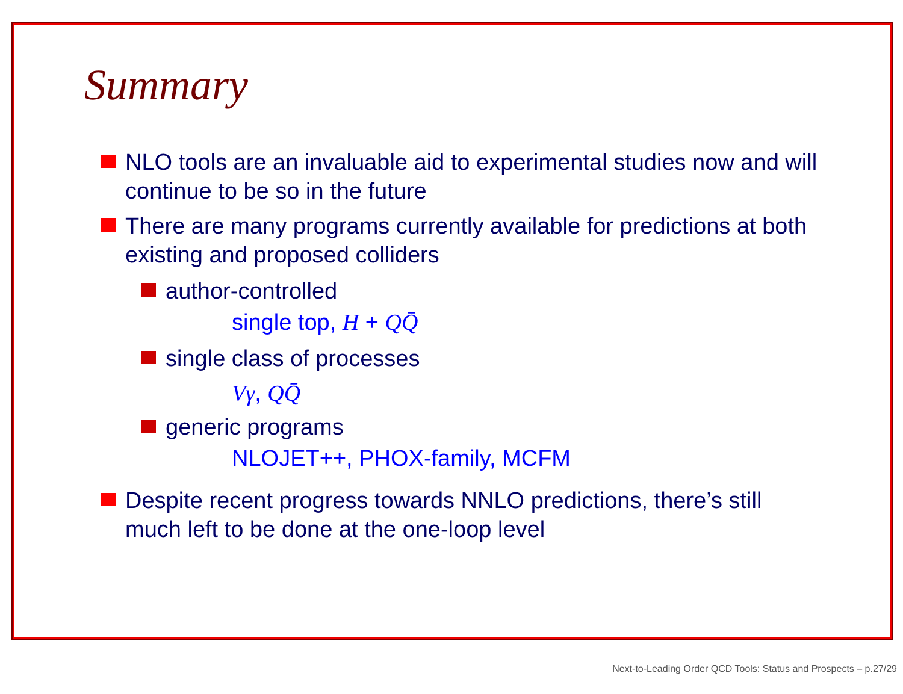Summary
NLO tools are an invaluable aid to experimental studies now and will continue to be so in the future
There are many programs currently available for predictions at both existing and proposed colliders
author-controlled
single top, H + QQ̄
single class of processes
Vγ, QQ̄
generic programs
NLOJET++, PHOX-family, MCFM
Despite recent progress towards NNLO predictions, there’s still much left to be done at the one-loop level
Next-to-Leading Order QCD Tools: Status and Prospects – p.27/29